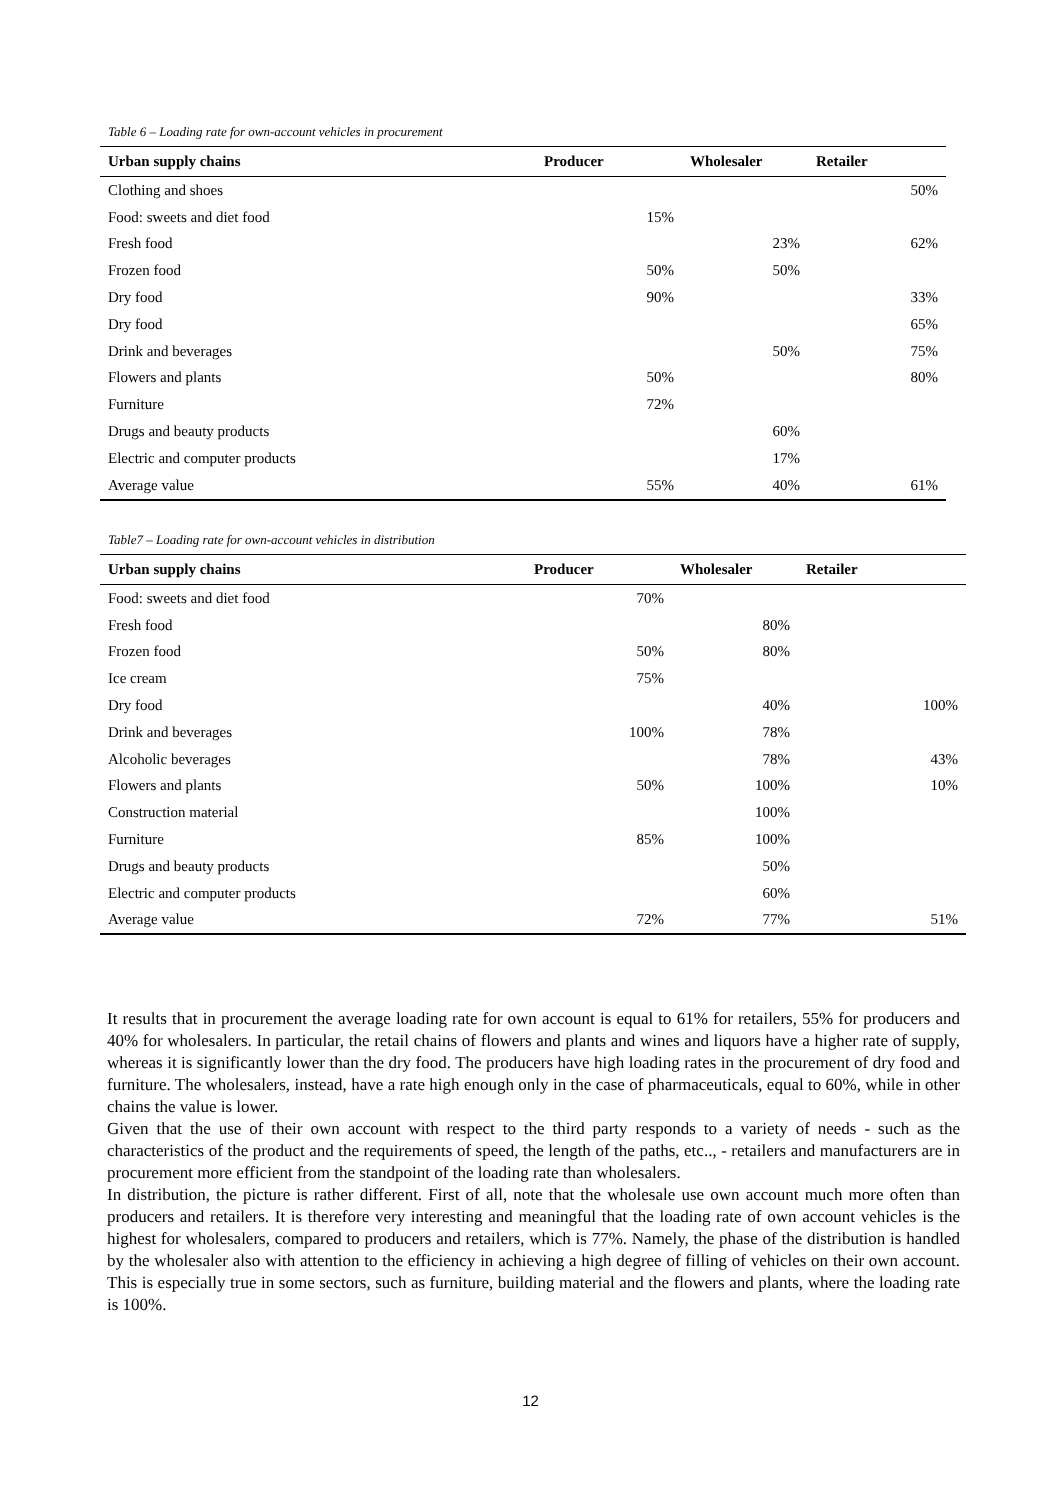Table 6 – Loading rate for own-account vehicles in procurement
| Urban supply chains | Producer | Wholesaler | Retailer |
| --- | --- | --- | --- |
| Clothing and shoes | | | 50% |
| Food: sweets and diet food | 15% | | |
| Fresh food | | 23% | 62% |
| Frozen food | 50% | 50% | |
| Dry food | 90% | | 33% |
| Dry food | | | 65% |
| Drink and beverages | | 50% | 75% |
| Flowers and plants | 50% | | 80% |
| Furniture | 72% | | |
| Drugs and beauty products | | 60% | |
| Electric and computer products | | 17% | |
| Average value | 55% | 40% | 61% |
Table7 – Loading rate for own-account vehicles in distribution
| Urban supply chains | Producer | Wholesaler | Retailer |
| --- | --- | --- | --- |
| Food: sweets and diet food | 70% | | |
| Fresh food | | 80% | |
| Frozen food | 50% | 80% | |
| Ice cream | 75% | | |
| Dry food | | 40% | 100% |
| Drink and beverages | 100% | 78% | |
| Alcoholic beverages | | 78% | 43% |
| Flowers and plants | 50% | 100% | 10% |
| Construction material | | 100% | |
| Furniture | 85% | 100% | |
| Drugs and beauty products | | 50% | |
| Electric and computer products | | 60% | |
| Average value | 72% | 77% | 51% |
It results that in procurement the average loading rate for own account is equal to 61% for retailers, 55% for producers and 40% for wholesalers. In particular, the retail chains of flowers and plants and wines and liquors have a higher rate of supply, whereas it is significantly lower than the dry food. The producers have high loading rates in the procurement of dry food and furniture. The wholesalers, instead, have a rate high enough only in the case of pharmaceuticals, equal to 60%, while in other chains the value is lower.
Given that the use of their own account with respect to the third party responds to a variety of needs - such as the characteristics of the product and the requirements of speed, the length of the paths, etc.., - retailers and manufacturers are in procurement more efficient from the standpoint of the loading rate than wholesalers.
In distribution, the picture is rather different. First of all, note that the wholesale use own account much more often than producers and retailers. It is therefore very interesting and meaningful that the loading rate of own account vehicles is the highest for wholesalers, compared to producers and retailers, which is 77%. Namely, the phase of the distribution is handled by the wholesaler also with attention to the efficiency in achieving a high degree of filling of vehicles on their own account. This is especially true in some sectors, such as furniture, building material and the flowers and plants, where the loading rate is 100%.
12